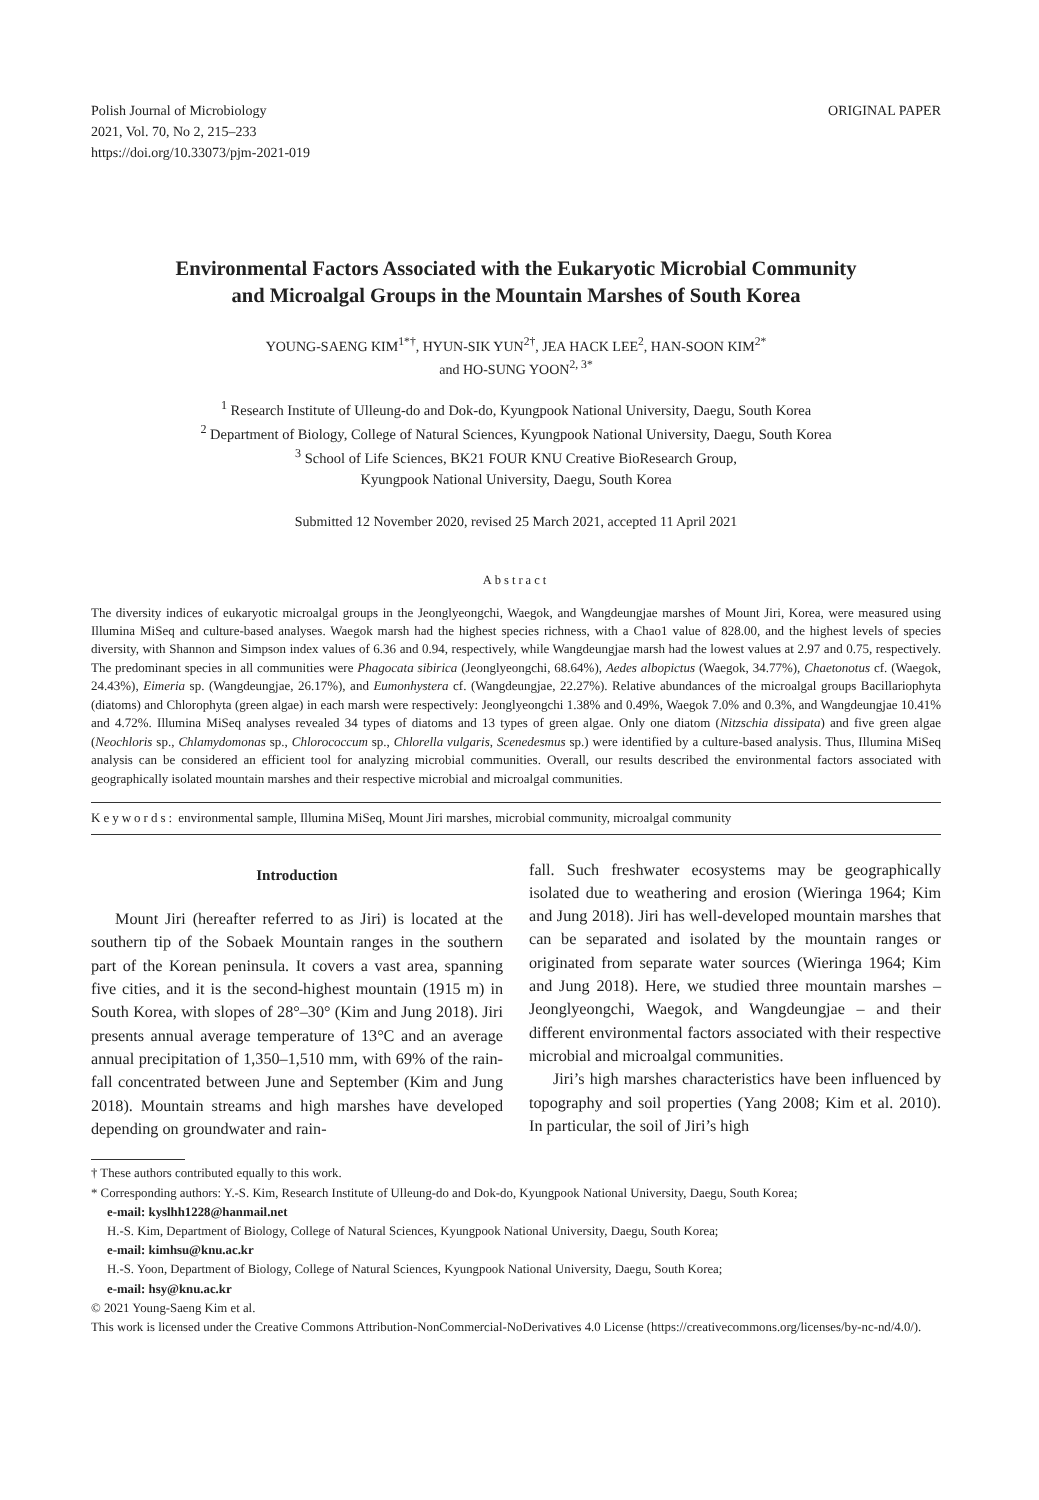Polish Journal of Microbiology
2021, Vol. 70, No 2, 215–233
https://doi.org/10.33073/pjm-2021-019
ORIGINAL PAPER
Environmental Factors Associated with the Eukaryotic Microbial Community
and Microalgal Groups in the Mountain Marshes of South Korea
YOUNG-SAENG KIM<sup>1*†</sup>, HYUN-SIK YUN<sup>2†</sup>, JEA HACK LEE<sup>2</sup>, HAN-SOON KIM<sup>2*</sup>
and HO-SUNG YOON<sup>2, 3*</sup>
<sup>1</sup> Research Institute of Ulleung-do and Dok-do, Kyungpook National University, Daegu, South Korea
<sup>2</sup> Department of Biology, College of Natural Sciences, Kyungpook National University, Daegu, South Korea
<sup>3</sup> School of Life Sciences, BK21 FOUR KNU Creative BioResearch Group,
Kyungpook National University, Daegu, South Korea
Submitted 12 November 2020, revised 25 March 2021, accepted 11 April 2021
Abstract
The diversity indices of eukaryotic microalgal groups in the Jeonglyeongchi, Waegok, and Wangdeungjae marshes of Mount Jiri, Korea, were measured using Illumina MiSeq and culture-based analyses. Waegok marsh had the highest species richness, with a Chao1 value of 828.00, and the highest levels of species diversity, with Shannon and Simpson index values of 6.36 and 0.94, respectively, while Wangdeungjae marsh had the lowest values at 2.97 and 0.75, respectively. The predominant species in all communities were Phagocata sibirica (Jeonglyeongchi, 68.64%), Aedes albopictus (Waegok, 34.77%), Chaetonotus cf. (Waegok, 24.43%), Eimeria sp. (Wangdeungjae, 26.17%), and Eumonhystera cf. (Wangdeungjae, 22.27%). Relative abundances of the microalgal groups Bacillariophyta (diatoms) and Chlorophyta (green algae) in each marsh were respectively: Jeonglyeongchi 1.38% and 0.49%, Waegok 7.0% and 0.3%, and Wangdeungjae 10.41% and 4.72%. Illumina MiSeq analyses revealed 34 types of diatoms and 13 types of green algae. Only one diatom (Nitzschia dissipata) and five green algae (Neochloris sp., Chlamydomonas sp., Chlorococcum sp., Chlorella vulgaris, Scenedesmus sp.) were identified by a culture-based analysis. Thus, Illumina MiSeq analysis can be considered an efficient tool for analyzing microbial communities. Overall, our results described the environmental factors associated with geographically isolated mountain marshes and their respective microbial and microalgal communities.
Keywords: environmental sample, Illumina MiSeq, Mount Jiri marshes, microbial community, microalgal community
Introduction
Mount Jiri (hereafter referred to as Jiri) is located at the southern tip of the Sobaek Mountain ranges in the southern part of the Korean peninsula. It covers a vast area, spanning five cities, and it is the second-highest mountain (1915 m) in South Korea, with slopes of 28°–30° (Kim and Jung 2018). Jiri presents annual average temperature of 13°C and an average annual precipitation of 1,350–1,510 mm, with 69% of the rain­fall concentrated between June and September (Kim and Jung 2018). Mountain streams and high marshes have developed depending on groundwater and rain-
fall. Such freshwater ecosystems may be geographically isolated due to weathering and erosion (Wieringa 1964; Kim and Jung 2018). Jiri has well-developed moun­tain marshes that can be separated and isolated by the mountain ranges or originated from separate water sources (Wieringa 1964; Kim and Jung 2018). Here, we studied three mountain marshes – Jeonglyeongchi, Waegok, and Wangdeungjae – and their different environmental factors associated with their respective microbial and microalgal communities.
Jiri’s high marshes characteristics have been influ­enced by topography and soil properties (Yang 2008; Kim et al. 2010). In particular, the soil of Jiri’s high
† These authors contributed equally to this work.
* Corresponding authors: Y.-S. Kim, Research Institute of Ulleung-do and Dok-do, Kyungpook National University, Daegu, South Korea;
e-mail: kyslhh1228@hanmail.net
H.-S. Kim, Department of Biology, College of Natural Sciences, Kyungpook National University, Daegu, South Korea;
e-mail: kimhsu@knu.ac.kr
H.-S. Yoon, Department of Biology, College of Natural Sciences, Kyungpook National University, Daegu, South Korea;
e-mail: hsy@knu.ac.kr
© 2021 Young-Saeng Kim et al.
This work is licensed under the Creative Commons Attribution-NonCommercial-NoDerivatives 4.0 License (https://creativecommons.org/licenses/by-nc-nd/4.0/).